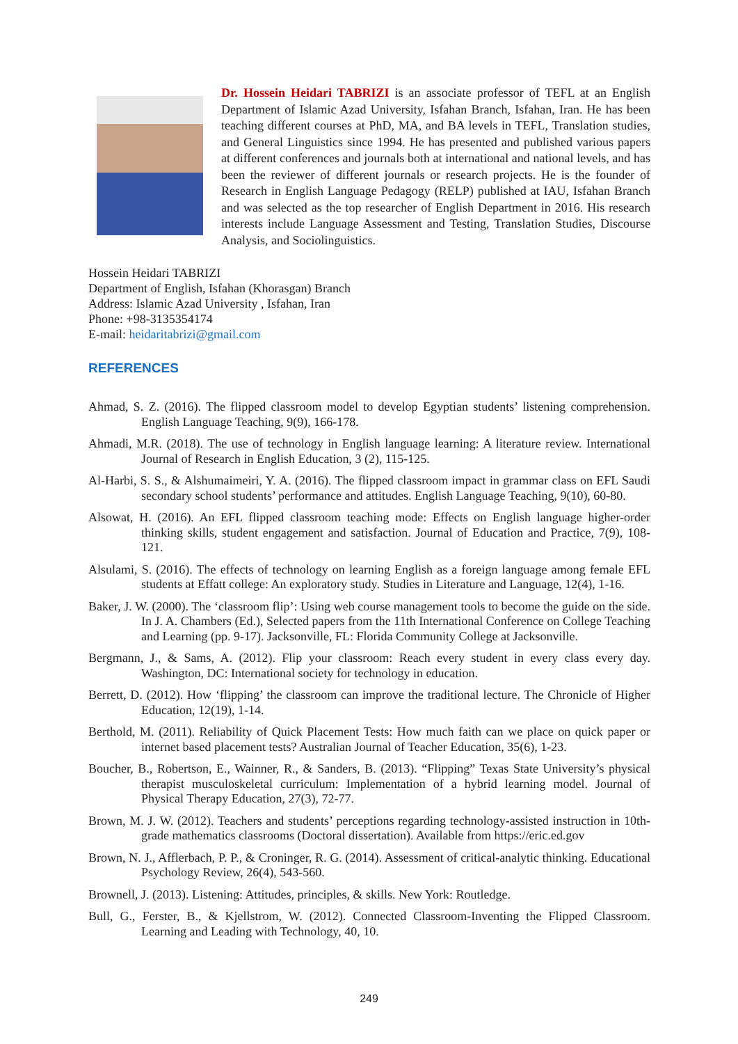Dr. Hossein Heidari TABRIZI is an associate professor of TEFL at an English Department of Islamic Azad University, Isfahan Branch, Isfahan, Iran. He has been teaching different courses at PhD, MA, and BA levels in TEFL, Translation studies, and General Linguistics since 1994. He has presented and published various papers at different conferences and journals both at international and national levels, and has been the reviewer of different journals or research projects. He is the founder of Research in English Language Pedagogy (RELP) published at IAU, Isfahan Branch and was selected as the top researcher of English Department in 2016. His research interests include Language Assessment and Testing, Translation Studies, Discourse Analysis, and Sociolinguistics.
Hossein Heidari TABRIZI
Department of English, Isfahan (Khorasgan) Branch
Address: Islamic Azad University , Isfahan, Iran
Phone: +98-3135354174
E-mail: heidaritabrizi@gmail.com
REFERENCES
Ahmad, S. Z. (2016). The flipped classroom model to develop Egyptian students’ listening comprehension. English Language Teaching, 9(9), 166-178.
Ahmadi, M.R. (2018). The use of technology in English language learning: A literature review. International Journal of Research in English Education, 3 (2), 115-125.
Al-Harbi, S. S., & Alshumaimeiri, Y. A. (2016). The flipped classroom impact in grammar class on EFL Saudi secondary school students’ performance and attitudes. English Language Teaching, 9(10), 60-80.
Alsowat, H. (2016). An EFL flipped classroom teaching mode: Effects on English language higher-order thinking skills, student engagement and satisfaction. Journal of Education and Practice, 7(9), 108-121.
Alsulami, S. (2016). The effects of technology on learning English as a foreign language among female EFL students at Effatt college: An exploratory study. Studies in Literature and Language, 12(4), 1-16.
Baker, J. W. (2000). The ‘classroom flip’: Using web course management tools to become the guide on the side. In J. A. Chambers (Ed.), Selected papers from the 11th International Conference on College Teaching and Learning (pp. 9-17). Jacksonville, FL: Florida Community College at Jacksonville.
Bergmann, J., & Sams, A. (2012). Flip your classroom: Reach every student in every class every day. Washington, DC: International society for technology in education.
Berrett, D. (2012). How ‘flipping’ the classroom can improve the traditional lecture. The Chronicle of Higher Education, 12(19), 1-14.
Berthold, M. (2011). Reliability of Quick Placement Tests: How much faith can we place on quick paper or internet based placement tests? Australian Journal of Teacher Education, 35(6), 1-23.
Boucher, B., Robertson, E., Wainner, R., & Sanders, B. (2013). “Flipping” Texas State University’s physical therapist musculoskeletal curriculum: Implementation of a hybrid learning model. Journal of Physical Therapy Education, 27(3), 72-77.
Brown, M. J. W. (2012). Teachers and students’ perceptions regarding technology-assisted instruction in 10th-grade mathematics classrooms (Doctoral dissertation). Available from https://eric.ed.gov
Brown, N. J., Afflerbach, P. P., & Croninger, R. G. (2014). Assessment of critical-analytic thinking. Educational Psychology Review, 26(4), 543-560.
Brownell, J. (2013). Listening: Attitudes, principles, & skills. New York: Routledge.
Bull, G., Ferster, B., & Kjellstrom, W. (2012). Connected Classroom-Inventing the Flipped Classroom. Learning and Leading with Technology, 40, 10.
249